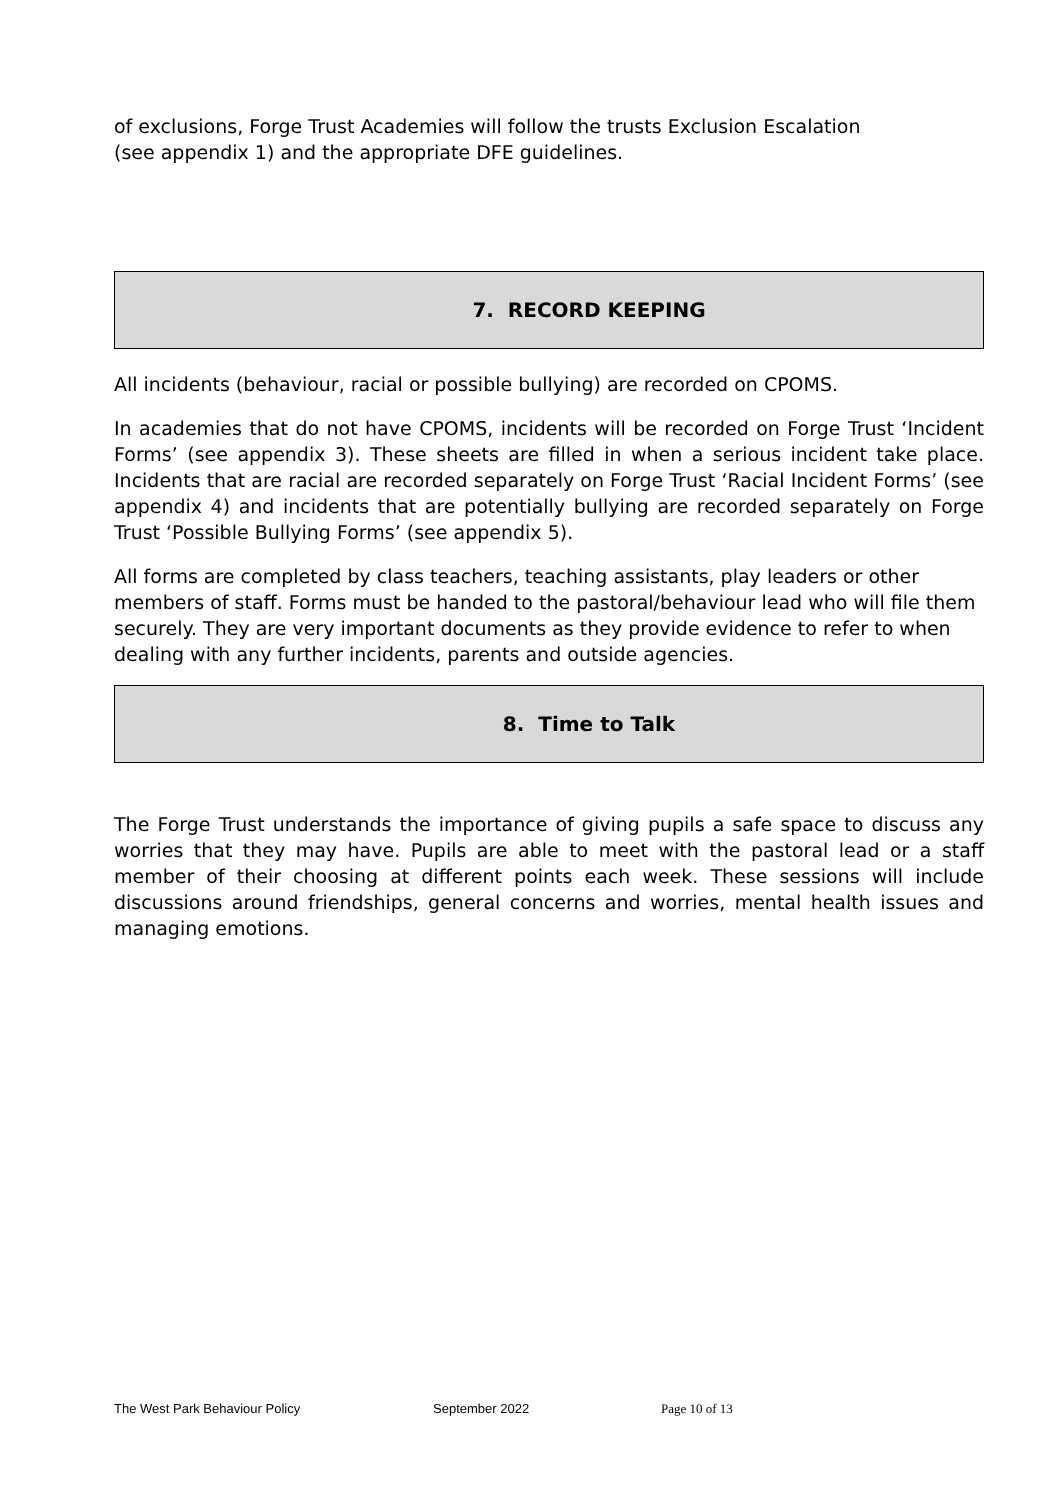of exclusions, Forge Trust Academies will follow the trusts Exclusion Escalation
(see appendix 1) and the appropriate DFE guidelines.
7. RECORD KEEPING
All incidents (behaviour, racial or possible bullying) are recorded on CPOMS.
In academies that do not have CPOMS, incidents will be recorded on Forge Trust ‘Incident Forms’ (see appendix 3). These sheets are filled in when a serious incident take place. Incidents that are racial are recorded separately on Forge Trust ‘Racial Incident Forms’ (see appendix 4) and incidents that are potentially bullying are recorded separately on Forge Trust ‘Possible Bullying Forms’ (see appendix 5).
All forms are completed by class teachers, teaching assistants, play leaders or other members of staff. Forms must be handed to the pastoral/behaviour lead who will file them securely. They are very important documents as they provide evidence to refer to when dealing with any further incidents, parents and outside agencies.
8. Time to Talk
The Forge Trust understands the importance of giving pupils a safe space to discuss any worries that they may have. Pupils are able to meet with the pastoral lead or a staff member of their choosing at different points each week. These sessions will include discussions around friendships, general concerns and worries, mental health issues and managing emotions.
The West Park Behaviour Policy September 2022 Page 10 of 13